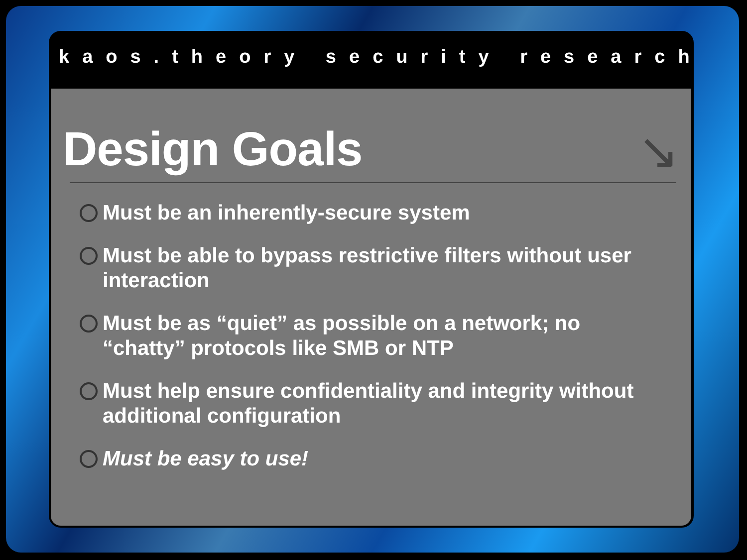kaos.theory security research
Design Goals
↘
Must be an inherently-secure system
Must be able to bypass restrictive filters without user interaction
Must be as “quiet” as possible on a network; no “chatty” protocols like SMB or NTP
Must help ensure confidentiality and integrity without additional configuration
Must be easy to use!